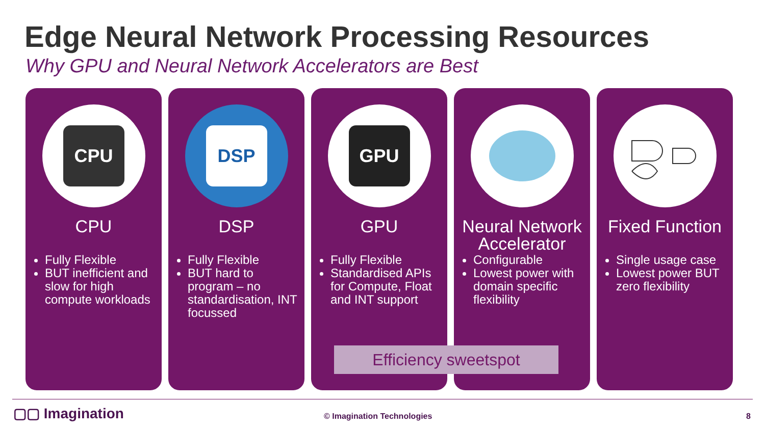Edge Neural Network Processing Resources
Why GPU and Neural Network Accelerators are Best
CPU
CPU
Fully Flexible
BUT inefficient and slow for high compute workloads
DSP
DSP
Fully Flexible
BUT hard to program – no standardisation, INT focussed
GPU
GPU
Fully Flexible
Standardised APIs for Compute, Float and INT support
Neural Network Accelerator
Configurable
Lowest power with domain specific flexibility
Fixed Function
Single usage case
Lowest power BUT zero flexibility
Efficiency sweetspot
▢▢ Imagination © Imagination Technologies 8